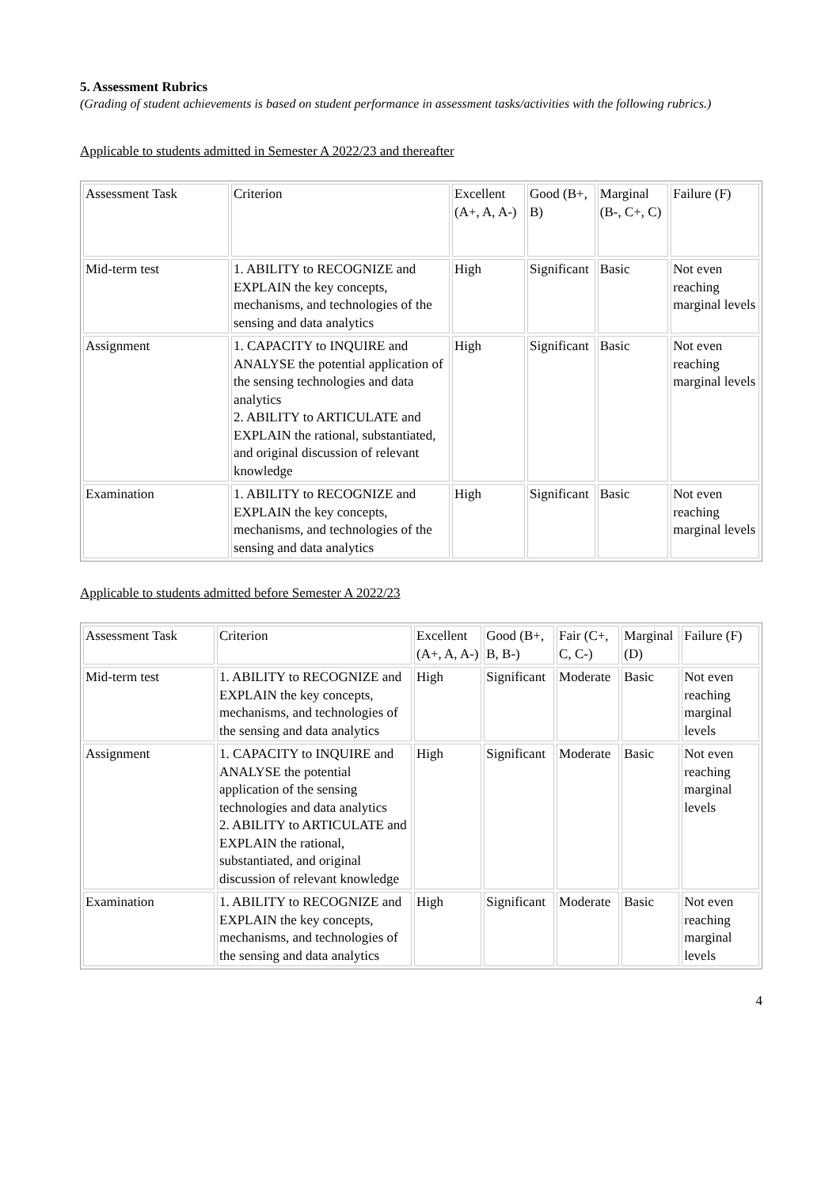5. Assessment Rubrics
(Grading of student achievements is based on student performance in assessment tasks/activities with the following rubrics.)
Applicable to students admitted in Semester A 2022/23 and thereafter
| Assessment Task | Criterion | Excellent (A+, A, A-) | Good (B+, B) | Marginal (B-, C+, C) | Failure (F) |
| Mid-term test | 1. ABILITY to RECOGNIZE and EXPLAIN the key concepts, mechanisms, and technologies of the sensing and data analytics | High | Significant | Basic | Not even reaching marginal levels |
| Assignment | 1. CAPACITY to INQUIRE and ANALYSE the potential application of the sensing technologies and data analytics 2. ABILITY to ARTICULATE and EXPLAIN the rational, substantiated, and original discussion of relevant knowledge | High | Significant | Basic | Not even reaching marginal levels |
| Examination | 1. ABILITY to RECOGNIZE and EXPLAIN the key concepts, mechanisms, and technologies of the sensing and data analytics | High | Significant | Basic | Not even reaching marginal levels |
Applicable to students admitted before Semester A 2022/23
| Assessment Task | Criterion | Excellent (A+, A, A-) | Good (B+, B, B-) | Fair (C+, C, C-) | Marginal (D) | Failure (F) |
| Mid-term test | 1. ABILITY to RECOGNIZE and EXPLAIN the key concepts, mechanisms, and technologies of the sensing and data analytics | High | Significant | Moderate | Basic | Not even reaching marginal levels |
| Assignment | 1. CAPACITY to INQUIRE and ANALYSE the potential application of the sensing technologies and data analytics 2. ABILITY to ARTICULATE and EXPLAIN the rational, substantiated, and original discussion of relevant knowledge | High | Significant | Moderate | Basic | Not even reaching marginal levels |
| Examination | 1. ABILITY to RECOGNIZE and EXPLAIN the key concepts, mechanisms, and technologies of the sensing and data analytics | High | Significant | Moderate | Basic | Not even reaching marginal levels |
4